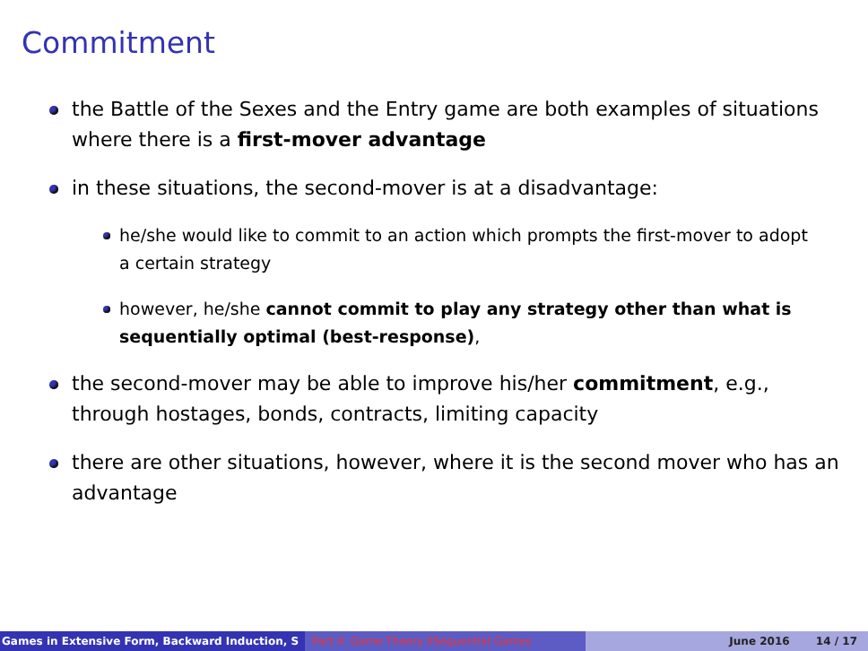Commitment
the Battle of the Sexes and the Entry game are both examples of situations where there is a first-mover advantage
in these situations, the second-mover is at a disadvantage:
he/she would like to commit to an action which prompts the first-mover to adopt a certain strategy
however, he/she cannot commit to play any strategy other than what is sequentially optimal (best-response),
the second-mover may be able to improve his/her commitment, e.g., through hostages, bonds, contracts, limiting capacity
there are other situations, however, where it is the second mover who has an advantage
Games in Extensive Form, Backward Induction, S Part 4: Game Theory IISequential Games June 2016 14 / 17